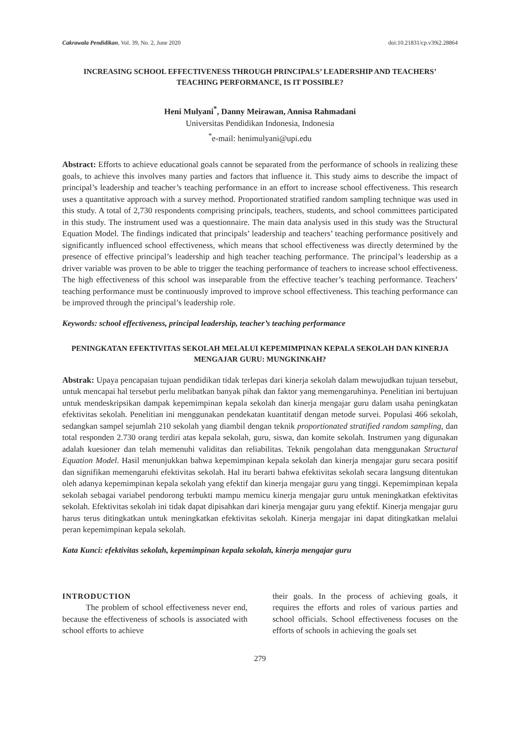Cakrawala Pendidikan, Vol. 39, No. 2, June 2020 doi:10.21831/cp.v39i2.28864
INCREASING SCHOOL EFFECTIVENESS THROUGH PRINCIPALS’ LEADERSHIP AND TEACHERS’ TEACHING PERFORMANCE, IS IT POSSIBLE?
Heni Mulyani<sup>*</sup>, Danny Meirawan, Annisa Rahmadani
Universitas Pendidikan Indonesia, Indonesia
<sup>*</sup> e-mail: henimulyani@upi.edu
Abstract: Efforts to achieve educational goals cannot be separated from the performance of schools in realizing these goals, to achieve this involves many parties and factors that influence it. This study aims to describe the impact of principal’s leadership and teacher’s teaching performance in an effort to increase school effectiveness. This research uses a quantitative approach with a survey method. Proportionated stratified random sampling technique was used in this study. A total of 2,730 respondents comprising principals, teachers, students, and school committees participated in this study. The instrument used was a questionnaire. The main data analysis used in this study was the Structural Equation Model. The findings indicated that principals’ leadership and teachers’ teaching performance positively and significantly influenced school effectiveness, which means that school effectiveness was directly determined by the presence of effective principal’s leadership and high teacher teaching performance. The principal’s leadership as a driver variable was proven to be able to trigger the teaching performance of teachers to increase school effectiveness. The high effectiveness of this school was inseparable from the effective teacher’s teaching performance. Teachers’ teaching performance must be continuously improved to improve school effectiveness. This teaching performance can be improved through the principal’s leadership role.
Keywords: school effectiveness, principal leadership, teacher’s teaching performance
PENINGKATAN EFEKTIVITAS SEKOLAH MELALUI KEPEMIMPINAN KEPALA SEKOLAH DAN KINERJA MENGAJAR GURU: MUNGKINKAH?
Abstrak: Upaya pencapaian tujuan pendidikan tidak terlepas dari kinerja sekolah dalam mewujudkan tujuan tersebut, untuk mencapai hal tersebut perlu melibatkan banyak pihak dan faktor yang memengaruhinya. Penelitian ini bertujuan untuk mendeskripsikan dampak kepemimpinan kepala sekolah dan kinerja mengajar guru dalam usaha peningkatan efektivitas sekolah. Penelitian ini menggunakan pendekatan kuantitatif dengan metode survei. Populasi 466 sekolah, sedangkan sampel sejumlah 210 sekolah yang diambil dengan teknik proportionated stratified random sampling, dan total responden 2.730 orang terdiri atas kepala sekolah, guru, siswa, dan komite sekolah. Instrumen yang digunakan adalah kuesioner dan telah memenuhi validitas dan reliabilitas. Teknik pengolahan data menggunakan Structural Equation Model. Hasil menunjukkan bahwa kepemimpinan kepala sekolah dan kinerja mengajar guru secara positif dan signifikan memengaruhi efektivitas sekolah. Hal itu berarti bahwa efektivitas sekolah secara langsung ditentukan oleh adanya kepemimpinan kepala sekolah yang efektif dan kinerja mengajar guru yang tinggi. Kepemimpinan kepala sekolah sebagai variabel pendorong terbukti mampu memicu kinerja mengajar guru untuk meningkatkan efektivitas sekolah. Efektivitas sekolah ini tidak dapat dipisahkan dari kinerja mengajar guru yang efektif. Kinerja mengajar guru harus terus ditingkatkan untuk meningkatkan efektivitas sekolah. Kinerja mengajar ini dapat ditingkatkan melalui peran kepemimpinan kepala sekolah.
Kata Kunci: efektivitas sekolah, kepemimpinan kepala sekolah, kinerja mengajar guru
INTRODUCTION
The problem of school effectiveness never end, because the effectiveness of schools is associated with school efforts to achieve
their goals. In the process of achieving goals, it requires the efforts and roles of various parties and school officials. School effectiveness focuses on the efforts of schools in achieving the goals set
279